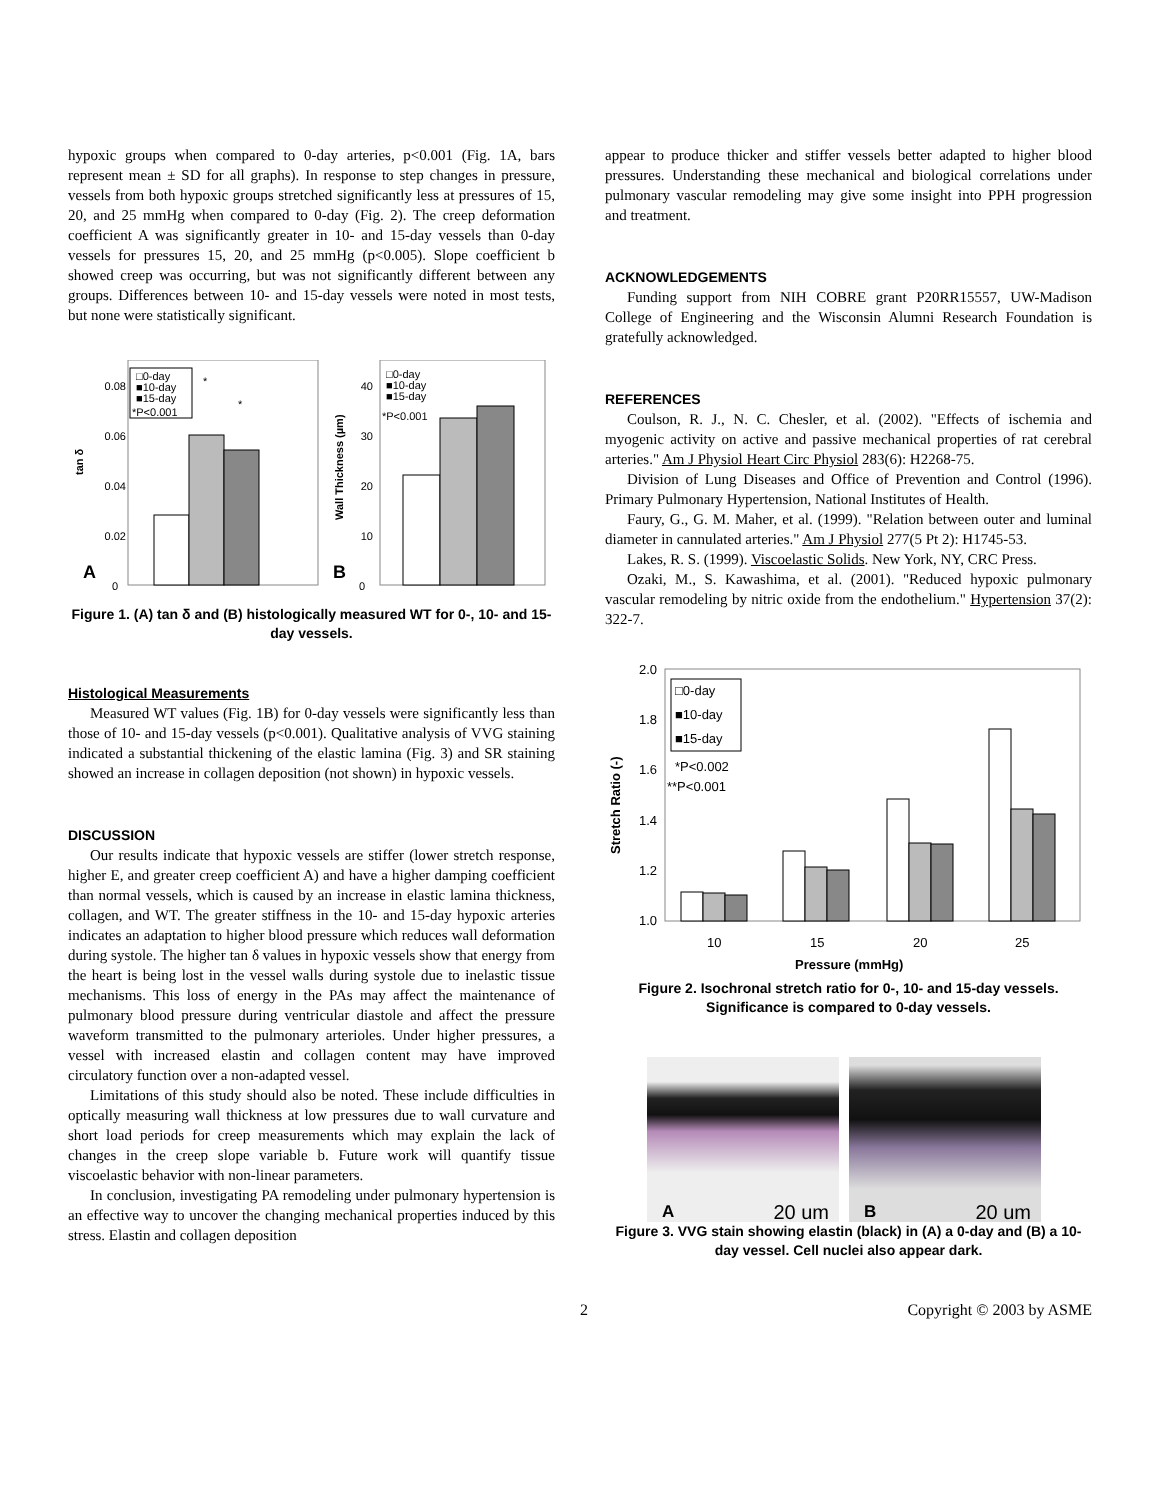hypoxic groups when compared to 0-day arteries, p<0.001 (Fig. 1A, bars represent mean ± SD for all graphs). In response to step changes in pressure, vessels from both hypoxic groups stretched significantly less at pressures of 15, 20, and 25 mmHg when compared to 0-day (Fig. 2). The creep deformation coefficient A was significantly greater in 10- and 15-day vessels than 0-day vessels for pressures 15, 20, and 25 mmHg (p<0.005). Slope coefficient b showed creep was occurring, but was not significantly different between any groups. Differences between 10- and 15-day vessels were noted in most tests, but none were statistically significant.
0.08
0.06
0.04
0.02
0
tan δ
□0-day
■10-day
■15-day
*P<0.001
*
*
A
40
30
20
10
0
Wall Thickness (µm)
□0-day
■10-day
■15-day
*P<0.001
B
Figure 1. (A) tan δ and (B) histologically measured WT for 0-, 10- and 15-day vessels.
Histological Measurements
Measured WT values (Fig. 1B) for 0-day vessels were significantly less than those of 10- and 15-day vessels (p<0.001). Qualitative analysis of VVG staining indicated a substantial thickening of the elastic lamina (Fig. 3) and SR staining showed an increase in collagen deposition (not shown) in hypoxic vessels.
DISCUSSION
Our results indicate that hypoxic vessels are stiffer (lower stretch response, higher E, and greater creep coefficient A) and have a higher damping coefficient than normal vessels, which is caused by an increase in elastic lamina thickness, collagen, and WT. The greater stiffness in the 10- and 15-day hypoxic arteries indicates an adaptation to higher blood pressure which reduces wall deformation during systole. The higher tan δ values in hypoxic vessels show that energy from the heart is being lost in the vessel walls during systole due to inelastic tissue mechanisms. This loss of energy in the PAs may affect the maintenance of pulmonary blood pressure during ventricular diastole and affect the pressure waveform transmitted to the pulmonary arterioles. Under higher pressures, a vessel with increased elastin and collagen content may have improved circulatory function over a non-adapted vessel.
Limitations of this study should also be noted. These include difficulties in optically measuring wall thickness at low pressures due to wall curvature and short load periods for creep measurements which may explain the lack of changes in the creep slope variable b. Future work will quantify tissue viscoelastic behavior with non-linear parameters.
In conclusion, investigating PA remodeling under pulmonary hypertension is an effective way to uncover the changing mechanical properties induced by this stress. Elastin and collagen deposition
appear to produce thicker and stiffer vessels better adapted to higher blood pressures. Understanding these mechanical and biological correlations under pulmonary vascular remodeling may give some insight into PPH progression and treatment.
ACKNOWLEDGEMENTS
Funding support from NIH COBRE grant P20RR15557, UW-Madison College of Engineering and the Wisconsin Alumni Research Foundation is gratefully acknowledged.
REFERENCES
Coulson, R. J., N. C. Chesler, et al. (2002). "Effects of ischemia and myogenic activity on active and passive mechanical properties of rat cerebral arteries." Am J Physiol Heart Circ Physiol 283(6): H2268-75.
Division of Lung Diseases and Office of Prevention and Control (1996). Primary Pulmonary Hypertension, National Institutes of Health.
Faury, G., G. M. Maher, et al. (1999). "Relation between outer and luminal diameter in cannulated arteries." Am J Physiol 277(5 Pt 2): H1745-53.
Lakes, R. S. (1999). Viscoelastic Solids. New York, NY, CRC Press.
Ozaki, M., S. Kawashima, et al. (2001). "Reduced hypoxic pulmonary vascular remodeling by nitric oxide from the endothelium." Hypertension 37(2): 322-7.
2.0
1.8
1.6
1.4
1.2
1.0
Stretch Ratio (-)
□0-day
■10-day
■15-day
*P<0.002
**P<0.001
10
15
20
25
Pressure (mmHg)
Figure 2. Isochronal stretch ratio for 0-, 10- and 15-day vessels. Significance is compared to 0-day vessels.
A 20 um
B 20 um
Figure 3. VVG stain showing elastin (black) in (A) a 0-day and (B) a 10-day vessel. Cell nuclei also appear dark.
2 Copyright © 2003 by ASME